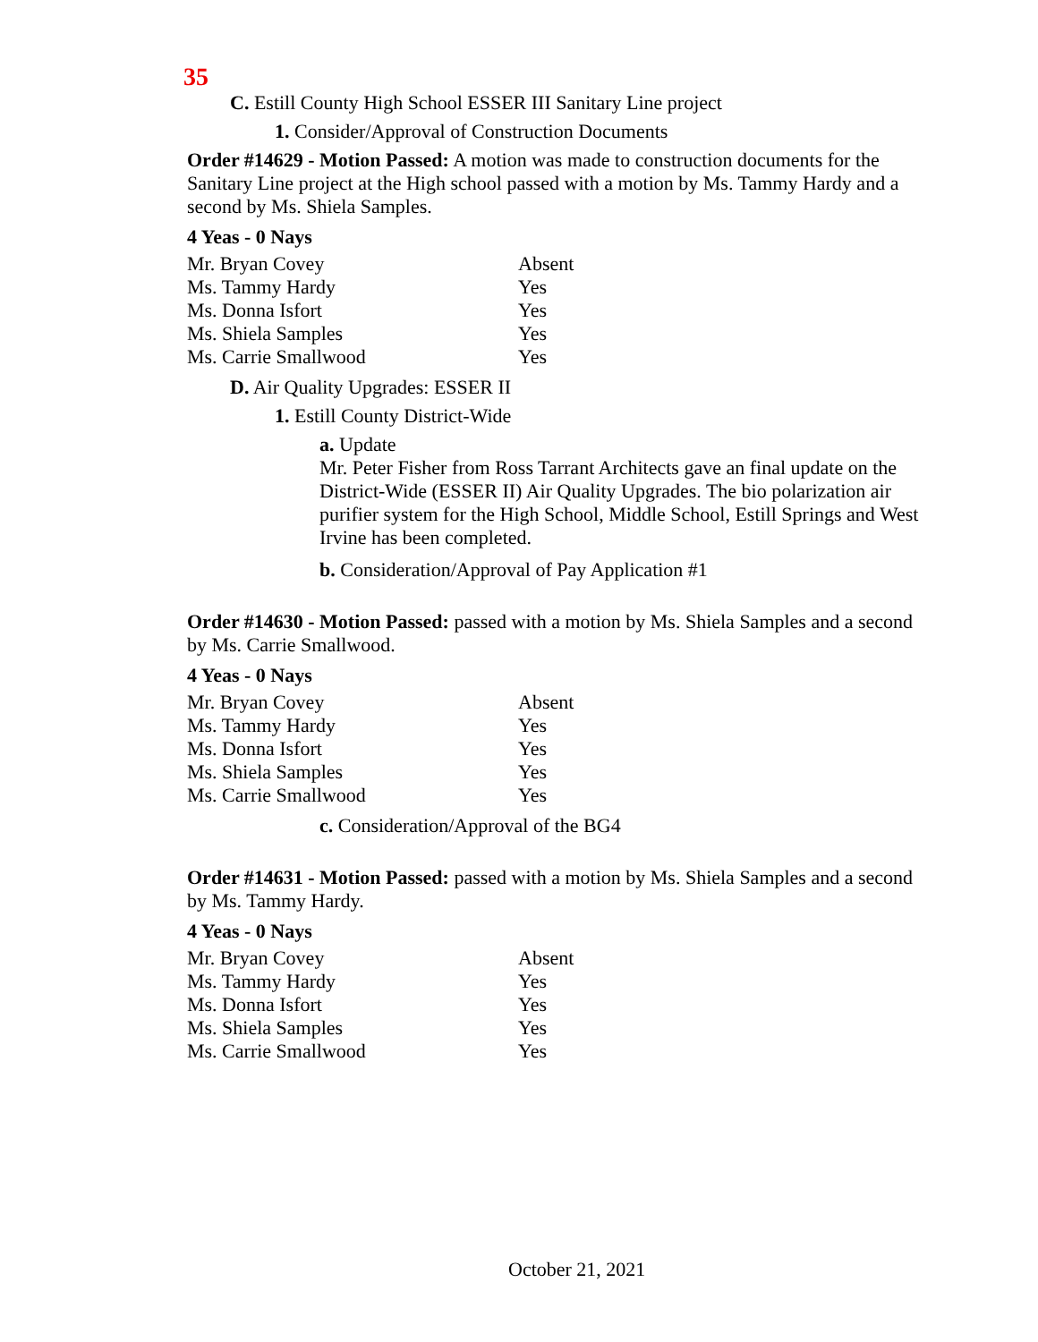35
C. Estill County High School ESSER III Sanitary Line project
1. Consider/Approval of Construction Documents
Order #14629 - Motion Passed: A motion was made to construction documents for the Sanitary Line project at the High school passed with a motion by Ms. Tammy Hardy and a second by Ms. Shiela Samples.
4 Yeas - 0 Nays
| Mr. Bryan Covey | Absent |
| Ms. Tammy Hardy | Yes |
| Ms. Donna Isfort | Yes |
| Ms. Shiela Samples | Yes |
| Ms. Carrie Smallwood | Yes |
D. Air Quality Upgrades: ESSER II
1. Estill County District-Wide
a. Update
Mr. Peter Fisher from Ross Tarrant Architects gave an final update on the District-Wide (ESSER II) Air Quality Upgrades. The bio polarization air purifier system for the High School, Middle School, Estill Springs and West Irvine has been completed.
b. Consideration/Approval of Pay Application #1
Order #14630 - Motion Passed: passed with a motion by Ms. Shiela Samples and a second by Ms. Carrie Smallwood.
4 Yeas - 0 Nays
| Mr. Bryan Covey | Absent |
| Ms. Tammy Hardy | Yes |
| Ms. Donna Isfort | Yes |
| Ms. Shiela Samples | Yes |
| Ms. Carrie Smallwood | Yes |
c. Consideration/Approval of the BG4
Order #14631 - Motion Passed: passed with a motion by Ms. Shiela Samples and a second by Ms. Tammy Hardy.
4 Yeas - 0 Nays
| Mr. Bryan Covey | Absent |
| Ms. Tammy Hardy | Yes |
| Ms. Donna Isfort | Yes |
| Ms. Shiela Samples | Yes |
| Ms. Carrie Smallwood | Yes |
October 21, 2021